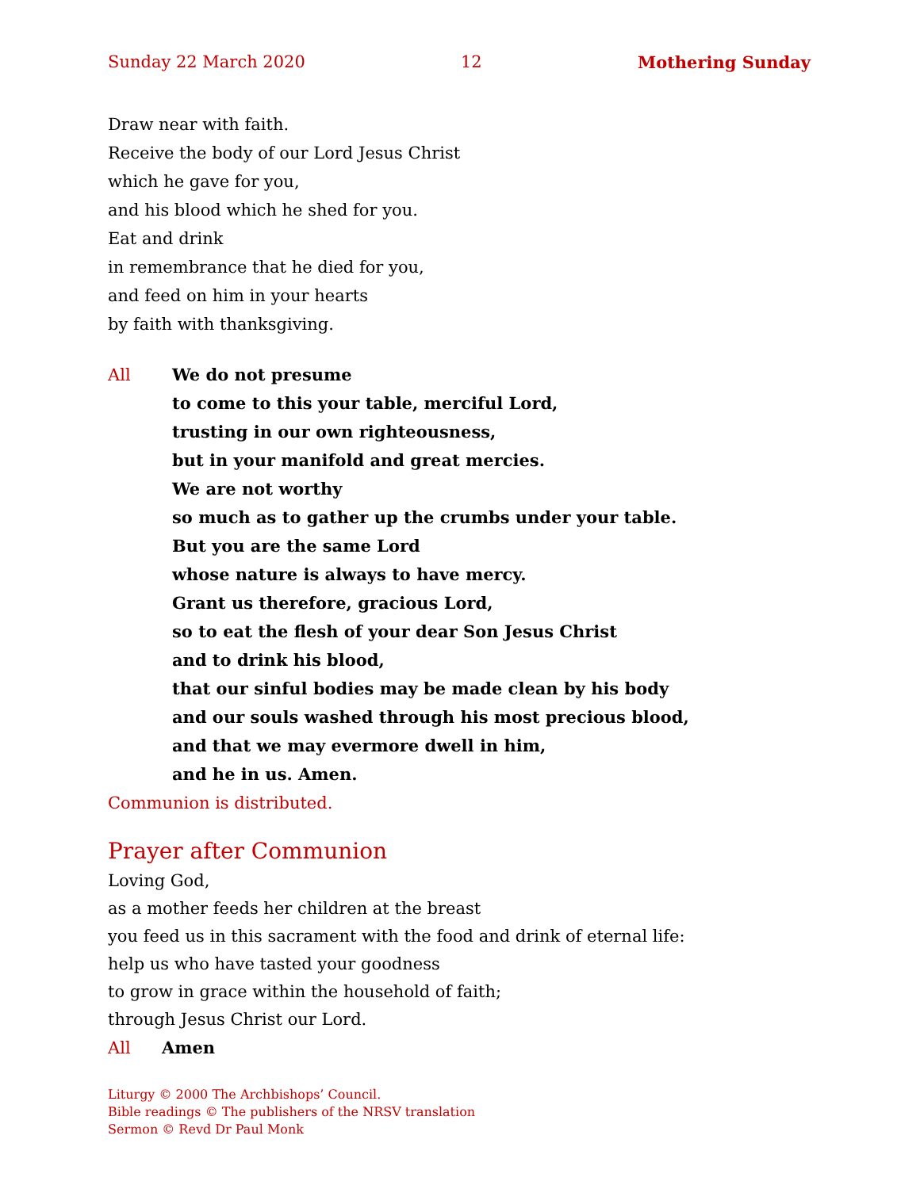Sunday 22 March 2020 12 Mothering Sunday
Draw near with faith.
Receive the body of our Lord Jesus Christ
which he gave for you,
and his blood which he shed for you.
Eat and drink
in remembrance that he died for you,
and feed on him in your hearts
by faith with thanksgiving.
All We do not presume
to come to this your table, merciful Lord,
trusting in our own righteousness,
but in your manifold and great mercies.
We are not worthy
so much as to gather up the crumbs under your table.
But you are the same Lord
whose nature is always to have mercy.
Grant us therefore, gracious Lord,
so to eat the flesh of your dear Son Jesus Christ
and to drink his blood,
that our sinful bodies may be made clean by his body
and our souls washed through his most precious blood,
and that we may evermore dwell in him,
and he in us. Amen.
Communion is distributed.
Prayer after Communion
Loving God,
as a mother feeds her children at the breast
you feed us in this sacrament with the food and drink of eternal life:
help us who have tasted your goodness
to grow in grace within the household of faith;
through Jesus Christ our Lord.
All Amen
Liturgy © 2000 The Archbishops’ Council.
Bible readings © The publishers of the NRSV translation
Sermon © Revd Dr Paul Monk